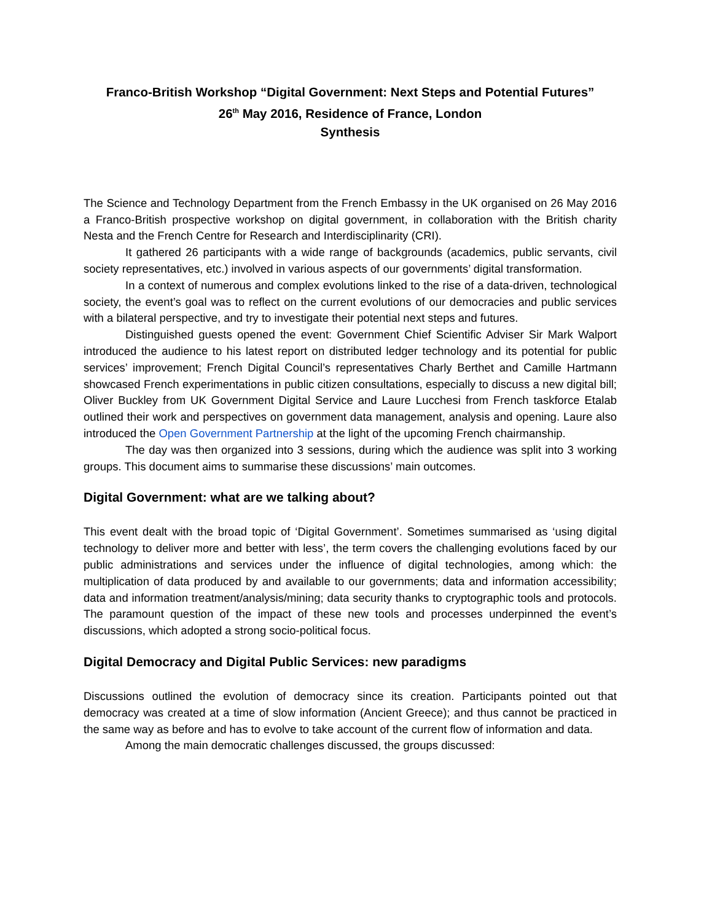Franco-British Workshop “Digital Government: Next Steps and Potential Futures”
26<sup>th</sup> May 2016, Residence of France, London
Synthesis
The Science and Technology Department from the French Embassy in the UK organised on 26 May 2016 a Franco-British prospective workshop on digital government, in collaboration with the British charity Nesta and the French Centre for Research and Interdisciplinarity (CRI).
It gathered 26 participants with a wide range of backgrounds (academics, public servants, civil society representatives, etc.) involved in various aspects of our governments’ digital transformation.
In a context of numerous and complex evolutions linked to the rise of a data-driven, technological society, the event’s goal was to reflect on the current evolutions of our democracies and public services with a bilateral perspective, and try to investigate their potential next steps and futures.
Distinguished guests opened the event: Government Chief Scientific Adviser Sir Mark Walport introduced the audience to his latest report on distributed ledger technology and its potential for public services’ improvement; French Digital Council’s representatives Charly Berthet and Camille Hartmann showcased French experimentations in public citizen consultations, especially to discuss a new digital bill; Oliver Buckley from UK Government Digital Service and Laure Lucchesi from French taskforce Etalab outlined their work and perspectives on government data management, analysis and opening. Laure also introduced the Open Government Partnership at the light of the upcoming French chairmanship.
The day was then organized into 3 sessions, during which the audience was split into 3 working groups. This document aims to summarise these discussions’ main outcomes.
Digital Government: what are we talking about?
This event dealt with the broad topic of ‘Digital Government’. Sometimes summarised as ‘using digital technology to deliver more and better with less’, the term covers the challenging evolutions faced by our public administrations and services under the influence of digital technologies, among which: the multiplication of data produced by and available to our governments; data and information accessibility; data and information treatment/analysis/mining; data security thanks to cryptographic tools and protocols. The paramount question of the impact of these new tools and processes underpinned the event’s discussions, which adopted a strong socio-political focus.
Digital Democracy and Digital Public Services: new paradigms
Discussions outlined the evolution of democracy since its creation. Participants pointed out that democracy was created at a time of slow information (Ancient Greece); and thus cannot be practiced in the same way as before and has to evolve to take account of the current flow of information and data.
Among the main democratic challenges discussed, the groups discussed: